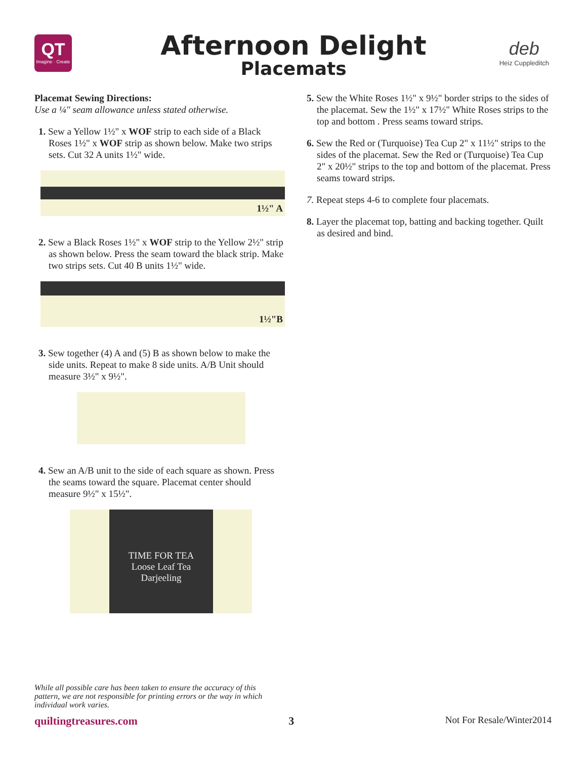QT
Imagine · Create
Afternoon Delight
Placemats
deb
Heiz Cuppleditch
Placemat Sewing Directions:
Use a ¼" seam allowance unless stated otherwise.
1. Sew a Yellow 1½" x WOF strip to each side of a Black Roses 1½" x WOF strip as shown below. Make two strips sets. Cut 32 A units 1½" wide.
1½" A
2. Sew a Black Roses 1½" x WOF strip to the Yellow 2½" strip as shown below. Press the seam toward the black strip. Make two strips sets. Cut 40 B units 1½" wide.
1½"B
3. Sew together (4) A and (5) B as shown below to make the side units. Repeat to make 8 side units. A/B Unit should measure 3½" x 9½".
4. Sew an A/B unit to the side of each square as shown. Press the seams toward the square. Placemat center should measure 9½" x 15½".
TIME FOR TEA
Loose Leaf Tea
Darjeeling
5. Sew the White Roses 1½" x 9½" border strips to the sides of the placemat. Sew the 1½" x 17½" White Roses strips to the top and bottom . Press seams toward strips.
6. Sew the Red or (Turquoise) Tea Cup 2" x 11½" strips to the sides of the placemat. Sew the Red or (Turquoise) Tea Cup 2" x 20½" strips to the top and bottom of the placemat. Press seams toward strips.
7. Repeat steps 4-6 to complete four placemats.
8. Layer the placemat top, batting and backing together. Quilt as desired and bind.
While all possible care has been taken to ensure the accuracy of this pattern, we are not responsible for printing errors or the way in which individual work varies.
quiltingtreasures.com 3 Not For Resale/Winter2014